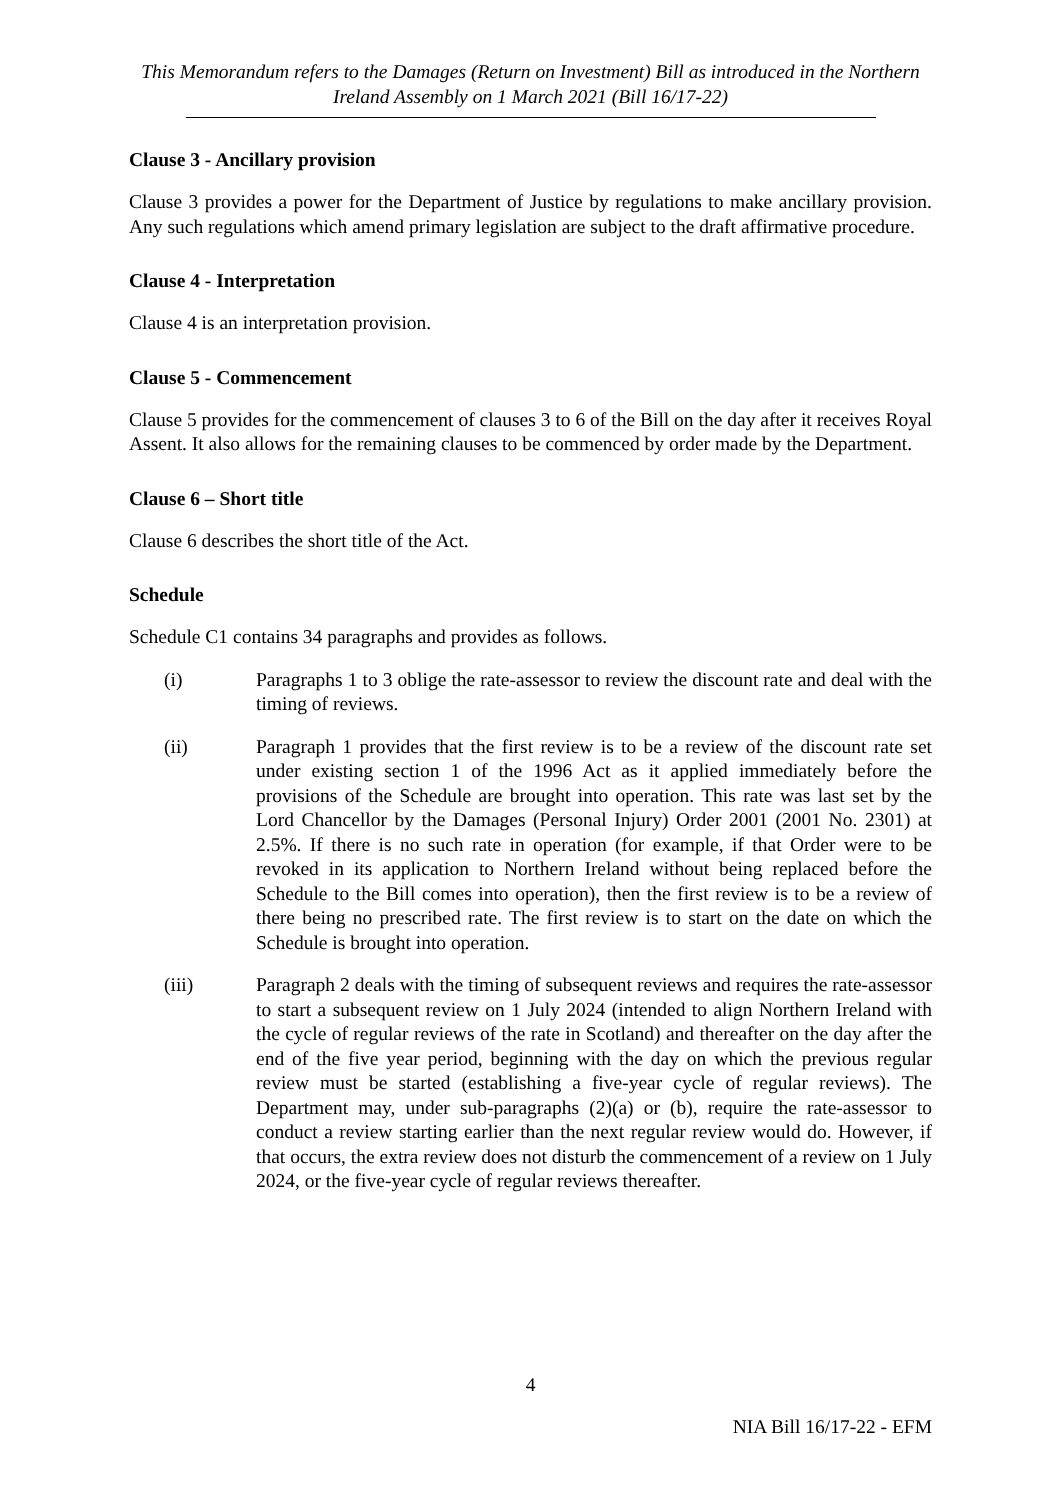This Memorandum refers to the Damages (Return on Investment) Bill as introduced in the Northern Ireland Assembly on 1 March 2021 (Bill 16/17-22)
Clause 3 - Ancillary provision
Clause 3 provides a power for the Department of Justice by regulations to make ancillary provision. Any such regulations which amend primary legislation are subject to the draft affirmative procedure.
Clause 4 - Interpretation
Clause 4 is an interpretation provision.
Clause 5 - Commencement
Clause 5 provides for the commencement of clauses 3 to 6 of the Bill on the day after it receives Royal Assent. It also allows for the remaining clauses to be commenced by order made by the Department.
Clause 6 – Short title
Clause 6 describes the short title of the Act.
Schedule
Schedule C1 contains 34 paragraphs and provides as follows.
(i) Paragraphs 1 to 3 oblige the rate-assessor to review the discount rate and deal with the timing of reviews.
(ii) Paragraph 1 provides that the first review is to be a review of the discount rate set under existing section 1 of the 1996 Act as it applied immediately before the provisions of the Schedule are brought into operation. This rate was last set by the Lord Chancellor by the Damages (Personal Injury) Order 2001 (2001 No. 2301) at 2.5%. If there is no such rate in operation (for example, if that Order were to be revoked in its application to Northern Ireland without being replaced before the Schedule to the Bill comes into operation), then the first review is to be a review of there being no prescribed rate. The first review is to start on the date on which the Schedule is brought into operation.
(iii) Paragraph 2 deals with the timing of subsequent reviews and requires the rate-assessor to start a subsequent review on 1 July 2024 (intended to align Northern Ireland with the cycle of regular reviews of the rate in Scotland) and thereafter on the day after the end of the five year period, beginning with the day on which the previous regular review must be started (establishing a five-year cycle of regular reviews). The Department may, under sub-paragraphs (2)(a) or (b), require the rate-assessor to conduct a review starting earlier than the next regular review would do. However, if that occurs, the extra review does not disturb the commencement of a review on 1 July 2024, or the five-year cycle of regular reviews thereafter.
4
NIA Bill 16/17-22 - EFM